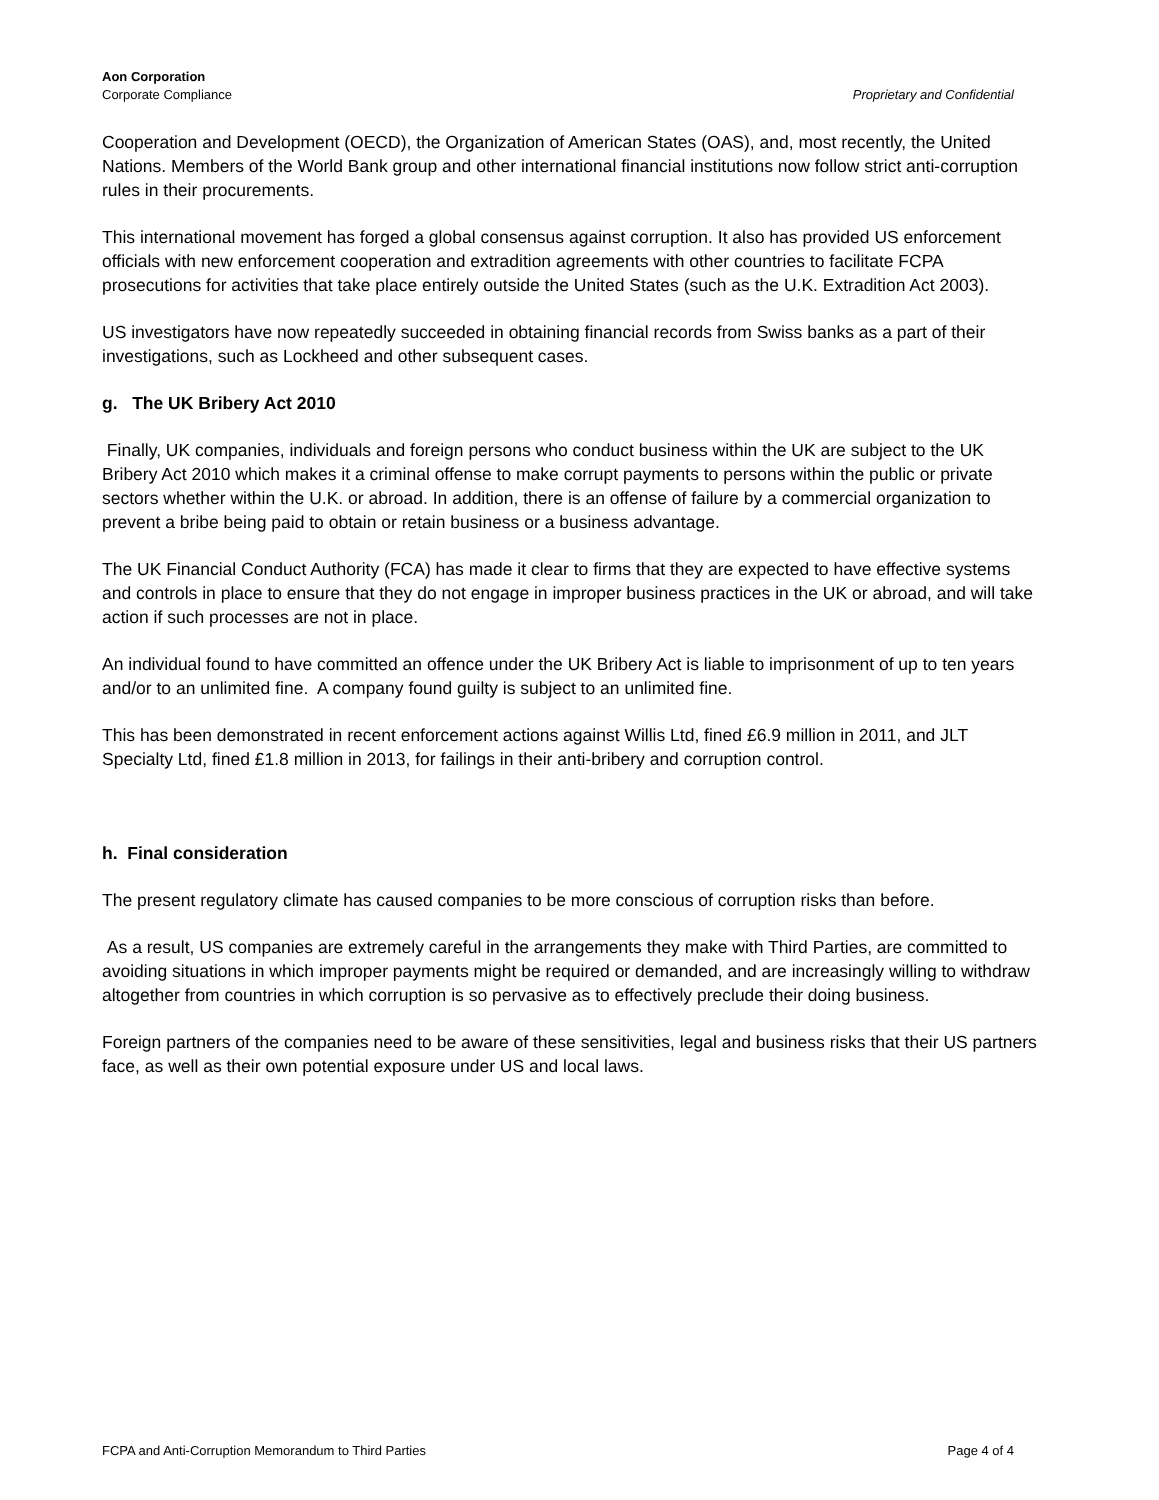Aon Corporation
Corporate Compliance Proprietary and Confidential
Cooperation and Development (OECD), the Organization of American States (OAS), and, most recently, the United Nations. Members of the World Bank group and other international financial institutions now follow strict anti-corruption rules in their procurements.
This international movement has forged a global consensus against corruption. It also has provided US enforcement officials with new enforcement cooperation and extradition agreements with other countries to facilitate FCPA prosecutions for activities that take place entirely outside the United States (such as the U.K. Extradition Act 2003).
US investigators have now repeatedly succeeded in obtaining financial records from Swiss banks as a part of their investigations, such as Lockheed and other subsequent cases.
g. The UK Bribery Act 2010
Finally, UK companies, individuals and foreign persons who conduct business within the UK are subject to the UK Bribery Act 2010 which makes it a criminal offense to make corrupt payments to persons within the public or private sectors whether within the U.K. or abroad. In addition, there is an offense of failure by a commercial organization to prevent a bribe being paid to obtain or retain business or a business advantage.
The UK Financial Conduct Authority (FCA) has made it clear to firms that they are expected to have effective systems and controls in place to ensure that they do not engage in improper business practices in the UK or abroad, and will take action if such processes are not in place.
An individual found to have committed an offence under the UK Bribery Act is liable to imprisonment of up to ten years and/or to an unlimited fine. A company found guilty is subject to an unlimited fine.
This has been demonstrated in recent enforcement actions against Willis Ltd, fined £6.9 million in 2011, and JLT Specialty Ltd, fined £1.8 million in 2013, for failings in their anti-bribery and corruption control.
h. Final consideration
The present regulatory climate has caused companies to be more conscious of corruption risks than before.
As a result, US companies are extremely careful in the arrangements they make with Third Parties, are committed to avoiding situations in which improper payments might be required or demanded, and are increasingly willing to withdraw altogether from countries in which corruption is so pervasive as to effectively preclude their doing business.
Foreign partners of the companies need to be aware of these sensitivities, legal and business risks that their US partners face, as well as their own potential exposure under US and local laws.
FCPA and Anti-Corruption Memorandum to Third Parties Page 4 of 4